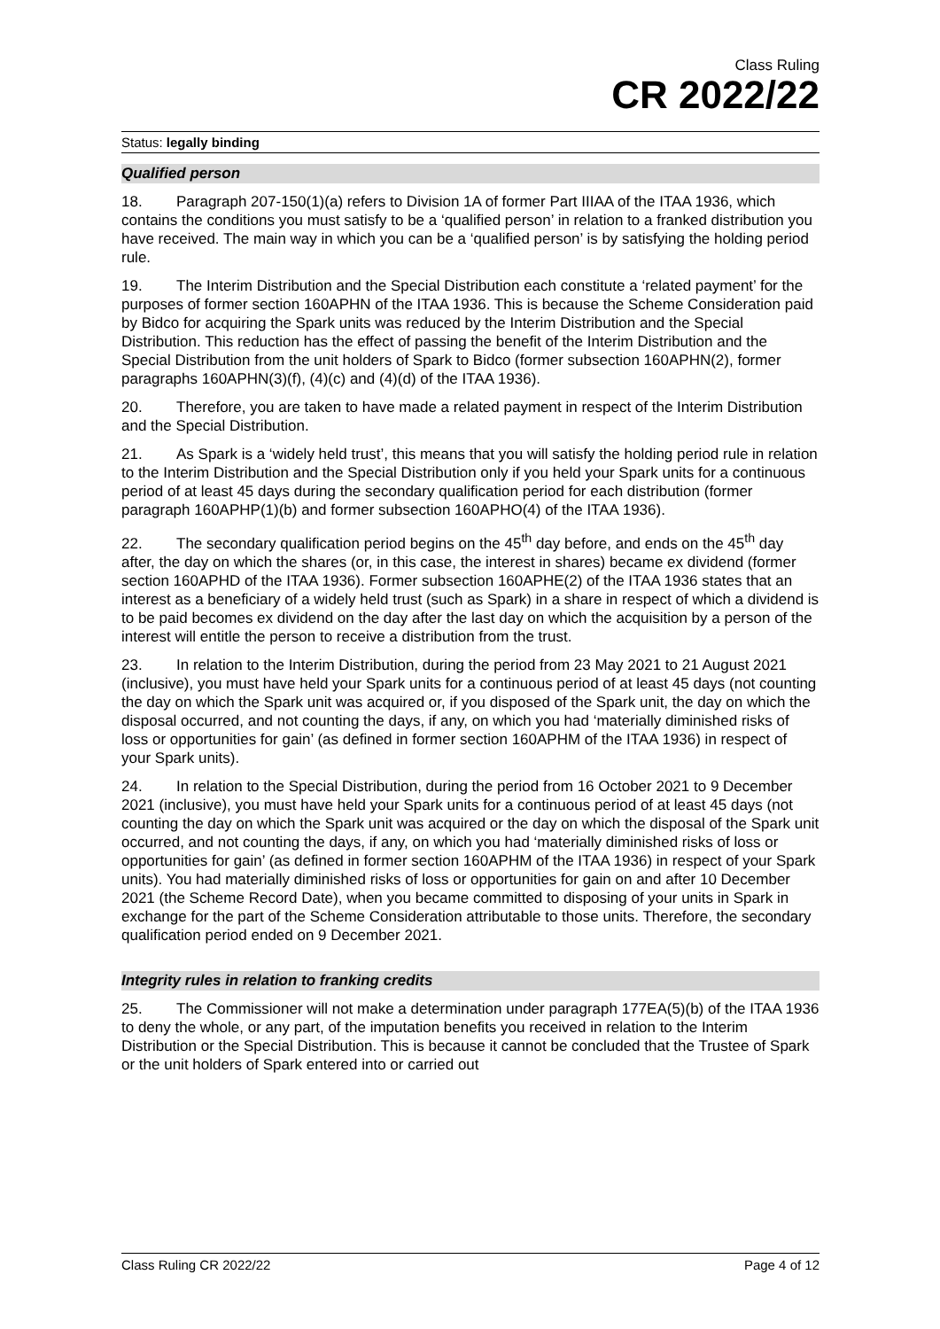Class Ruling
CR 2022/22
Status: legally binding
Qualified person
18. Paragraph 207-150(1)(a) refers to Division 1A of former Part IIIAA of the ITAA 1936, which contains the conditions you must satisfy to be a ‘qualified person’ in relation to a franked distribution you have received. The main way in which you can be a ‘qualified person’ is by satisfying the holding period rule.
19. The Interim Distribution and the Special Distribution each constitute a ‘related payment’ for the purposes of former section 160APHN of the ITAA 1936. This is because the Scheme Consideration paid by Bidco for acquiring the Spark units was reduced by the Interim Distribution and the Special Distribution. This reduction has the effect of passing the benefit of the Interim Distribution and the Special Distribution from the unit holders of Spark to Bidco (former subsection 160APHN(2), former paragraphs 160APHN(3)(f), (4)(c) and (4)(d) of the ITAA 1936).
20. Therefore, you are taken to have made a related payment in respect of the Interim Distribution and the Special Distribution.
21. As Spark is a ‘widely held trust’, this means that you will satisfy the holding period rule in relation to the Interim Distribution and the Special Distribution only if you held your Spark units for a continuous period of at least 45 days during the secondary qualification period for each distribution (former paragraph 160APHP(1)(b) and former subsection 160APHO(4) of the ITAA 1936).
22. The secondary qualification period begins on the 45<sup>th</sup> day before, and ends on the 45<sup>th</sup> day after, the day on which the shares (or, in this case, the interest in shares) became ex dividend (former section 160APHD of the ITAA 1936). Former subsection 160APHE(2) of the ITAA 1936 states that an interest as a beneficiary of a widely held trust (such as Spark) in a share in respect of which a dividend is to be paid becomes ex dividend on the day after the last day on which the acquisition by a person of the interest will entitle the person to receive a distribution from the trust.
23. In relation to the Interim Distribution, during the period from 23 May 2021 to 21 August 2021 (inclusive), you must have held your Spark units for a continuous period of at least 45 days (not counting the day on which the Spark unit was acquired or, if you disposed of the Spark unit, the day on which the disposal occurred, and not counting the days, if any, on which you had ‘materially diminished risks of loss or opportunities for gain’ (as defined in former section 160APHM of the ITAA 1936) in respect of your Spark units).
24. In relation to the Special Distribution, during the period from 16 October 2021 to 9 December 2021 (inclusive), you must have held your Spark units for a continuous period of at least 45 days (not counting the day on which the Spark unit was acquired or the day on which the disposal of the Spark unit occurred, and not counting the days, if any, on which you had ‘materially diminished risks of loss or opportunities for gain’ (as defined in former section 160APHM of the ITAA 1936) in respect of your Spark units). You had materially diminished risks of loss or opportunities for gain on and after 10 December 2021 (the Scheme Record Date), when you became committed to disposing of your units in Spark in exchange for the part of the Scheme Consideration attributable to those units. Therefore, the secondary qualification period ended on 9 December 2021.
Integrity rules in relation to franking credits
25. The Commissioner will not make a determination under paragraph 177EA(5)(b) of the ITAA 1936 to deny the whole, or any part, of the imputation benefits you received in relation to the Interim Distribution or the Special Distribution. This is because it cannot be concluded that the Trustee of Spark or the unit holders of Spark entered into or carried out
Class Ruling CR 2022/22 Page 4 of 12